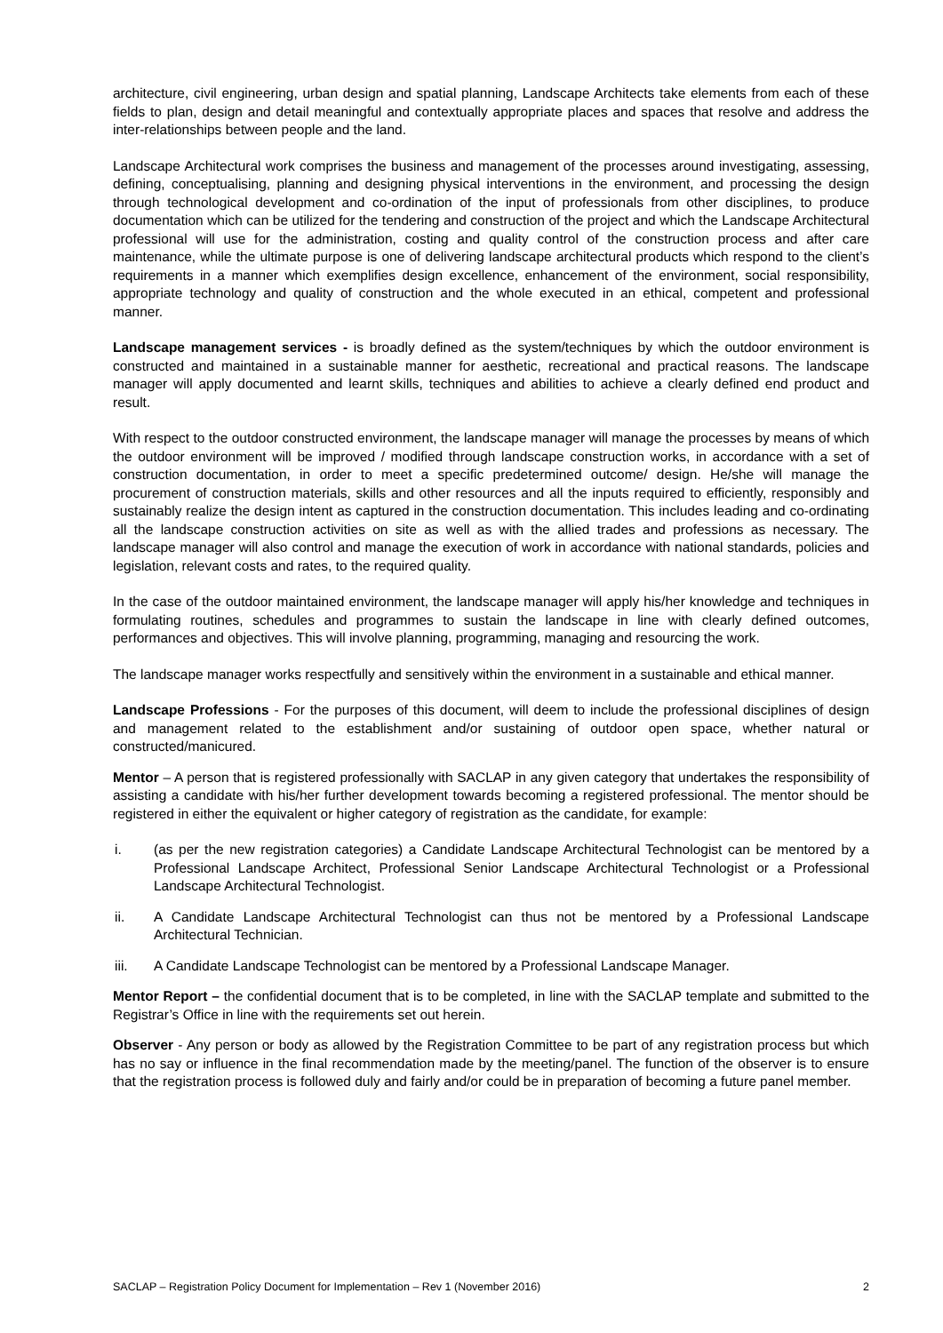architecture, civil engineering, urban design and spatial planning, Landscape Architects take elements from each of these fields to plan, design and detail meaningful and contextually appropriate places and spaces that resolve and address the inter-relationships between people and the land.
Landscape Architectural work comprises the business and management of the processes around investigating, assessing, defining, conceptualising, planning and designing physical interventions in the environment, and processing the design through technological development and co-ordination of the input of professionals from other disciplines, to produce documentation which can be utilized for the tendering and construction of the project and which the Landscape Architectural professional will use for the administration, costing and quality control of the construction process and after care maintenance, while the ultimate purpose is one of delivering landscape architectural products which respond to the client’s requirements in a manner which exemplifies design excellence, enhancement of the environment, social responsibility, appropriate technology and quality of construction and the whole executed in an ethical, competent and professional manner.
Landscape management services - is broadly defined as the system/techniques by which the outdoor environment is constructed and maintained in a sustainable manner for aesthetic, recreational and practical reasons. The landscape manager will apply documented and learnt skills, techniques and abilities to achieve a clearly defined end product and result.
With respect to the outdoor constructed environment, the landscape manager will manage the processes by means of which the outdoor environment will be improved / modified through landscape construction works, in accordance with a set of construction documentation, in order to meet a specific predetermined outcome/ design. He/she will manage the procurement of construction materials, skills and other resources and all the inputs required to efficiently, responsibly and sustainably realize the design intent as captured in the construction documentation. This includes leading and co-ordinating all the landscape construction activities on site as well as with the allied trades and professions as necessary. The landscape manager will also control and manage the execution of work in accordance with national standards, policies and legislation, relevant costs and rates, to the required quality.
In the case of the outdoor maintained environment, the landscape manager will apply his/her knowledge and techniques in formulating routines, schedules and programmes to sustain the landscape in line with clearly defined outcomes, performances and objectives. This will involve planning, programming, managing and resourcing the work.
The landscape manager works respectfully and sensitively within the environment in a sustainable and ethical manner.
Landscape Professions - For the purposes of this document, will deem to include the professional disciplines of design and management related to the establishment and/or sustaining of outdoor open space, whether natural or constructed/manicured.
Mentor – A person that is registered professionally with SACLAP in any given category that undertakes the responsibility of assisting a candidate with his/her further development towards becoming a registered professional. The mentor should be registered in either the equivalent or higher category of registration as the candidate, for example:
i. (as per the new registration categories) a Candidate Landscape Architectural Technologist can be mentored by a Professional Landscape Architect, Professional Senior Landscape Architectural Technologist or a Professional Landscape Architectural Technologist.
ii. A Candidate Landscape Architectural Technologist can thus not be mentored by a Professional Landscape Architectural Technician.
iii. A Candidate Landscape Technologist can be mentored by a Professional Landscape Manager.
Mentor Report – the confidential document that is to be completed, in line with the SACLAP template and submitted to the Registrar’s Office in line with the requirements set out herein.
Observer - Any person or body as allowed by the Registration Committee to be part of any registration process but which has no say or influence in the final recommendation made by the meeting/panel. The function of the observer is to ensure that the registration process is followed duly and fairly and/or could be in preparation of becoming a future panel member.
SACLAP – Registration Policy Document for Implementation – Rev 1 (November 2016) 2